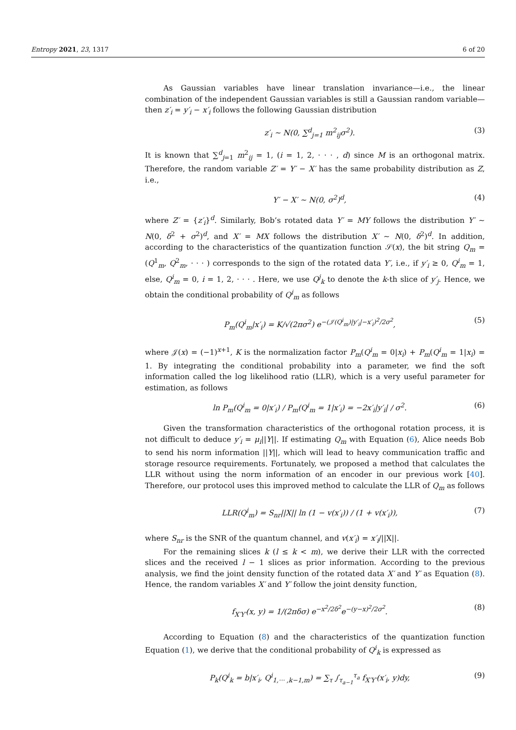Entropy 2021, 23, 1317 6 of 20
As Gaussian variables have linear translation invariance—i.e., the linear combination of the independent Gaussian variables is still a Gaussian random variable—then z′<sub>i</sub> = y′<sub>i</sub> − x′<sub>i</sub> follows the following Gaussian distribution
z′<sub>i</sub> ∼ N(0, ∑<sup>d</sup><sub>j=1</sub> m<sup>2</sup><sub>ij</sub>σ<sup>2</sup>). (3)
It is known that ∑<sup>d</sup><sub>j=1</sub> m<sup>2</sup><sub>ij</sub> = 1, (i = 1, 2, · · · , d) since M is an orthogonal matrix. Therefore, the random variable Z′ = Y′ − X′ has the same probability distribution as Z, i.e.,
Y′ − X′ ∼ N(0, σ<sup>2</sup>)<sup>d</sup>, (4)
where Z′ = {z′<sub>i</sub>}<sup>d</sup>. Similarly, Bob’s rotated data Y′ = MY follows the distribution Y′ ∼ N(0, δ<sup>2</sup> + σ<sup>2</sup>)<sup>d</sup>, and X′ = MX follows the distribution X′ ∼ N(0, δ<sup>2</sup>)<sup>d</sup>. In addition, according to the characteristics of the quantization function 𝒮(x), the bit string Q<sub>m</sub> = (Q<sup>1</sup><sub>m</sub>, Q<sup>2</sup><sub>m</sub>, · · · ) corresponds to the sign of the rotated data Y′, i.e., if y′<sub>i</sub> ≥ 0, Q<sup>i</sup><sub>m</sub> = 1, else, Q<sup>i</sup><sub>m</sub> = 0, i = 1, 2, · · · . Here, we use Q<sup>j</sup><sub>k</sub> to denote the k-th slice of y′<sub>j</sub>. Hence, we obtain the conditional probability of Q<sup>i</sup><sub>m</sub> as follows
P<sub>m</sub>(Q<sup>i</sup><sub>m</sub>|x′<sub>i</sub>) = K/√(2πσ<sup>2</sup>) e<sup>−(𝒥(Q<sup>i</sup><sub>m</sub>)|y′<sub>i</sub>|−x′<sub>i</sub>)<sup>2</sup>/2σ<sup>2</sup></sup>, (5)
where 𝒥(x) = (−1)<sup>x+1</sup>, K is the normalization factor P<sub>m</sub>(Q<sup>i</sup><sub>m</sub> = 0|x<sub>i</sub>) + P<sub>m</sub>(Q<sup>i</sup><sub>m</sub> = 1|x<sub>i</sub>) = 1. By integrating the conditional probability into a parameter, we find the soft information called the log likelihood ratio (LLR), which is a very useful parameter for estimation, as follows
ln P<sub>m</sub>(Q<sup>i</sup><sub>m</sub> = 0|x′<sub>i</sub>) / P<sub>m</sub>(Q<sup>i</sup><sub>m</sub> = 1|x′<sub>i</sub>) = −2x′<sub>i</sub>|y′<sub>i</sub>| / σ<sup>2</sup>. (6)
Given the transformation characteristics of the orthogonal rotation process, it is not difficult to deduce y′<sub>i</sub> = μ<sub>i</sub>||Y||. If estimating Q<sub>m</sub> with Equation (6), Alice needs Bob to send his norm information ||Y||, which will lead to heavy communication traffic and storage resource requirements. Fortunately, we proposed a method that calculates the LLR without using the norm information of an encoder in our previous work [40]. Therefore, our protocol uses this improved method to calculate the LLR of Q<sub>m</sub> as follows
LLR(Q<sup>i</sup><sub>m</sub>) = S<sub>nr</sub>||X|| ln (1 − v(x′<sub>i</sub>)) / (1 + v(x′<sub>i</sub>)), (7)
where S<sub>nr</sub> is the SNR of the quantum channel, and v(x′<sub>i</sub>) = x′<sub>i</sub>/||X||.
For the remaining slices k (l ≤ k < m), we derive their LLR with the corrected slices and the received l − 1 slices as prior information. According to the previous analysis, we find the joint density function of the rotated data X′ and Y′ as Equation (8). Hence, the random variables X′ and Y′ follow the joint density function,
f<sub>X′Y′</sub>(x, y) = 1/(2πδσ) e<sup>−x<sup>2</sup>/2δ<sup>2</sup></sup>e<sup>−(y−x)<sup>2</sup>/2σ<sup>2</sup></sup>. (8)
According to Equation (8) and the characteristics of the quantization function Equation (1), we derive that the conditional probability of Q<sup>i</sup><sub>k</sub> is expressed as
P<sub>k</sub>(Q<sup>i</sup><sub>k</sub> = b|x′<sub>i</sub>, Q<sup>i</sup><sub>1,··· ,k−1,m</sub>) = ∑<sub>τ</sub> ∫<sub>τ<sub>a−1</sub></sub><sup>τ<sub>a</sub></sup> f<sub>X′Y′</sub>(x′<sub>i</sub>, y)dy, (9)